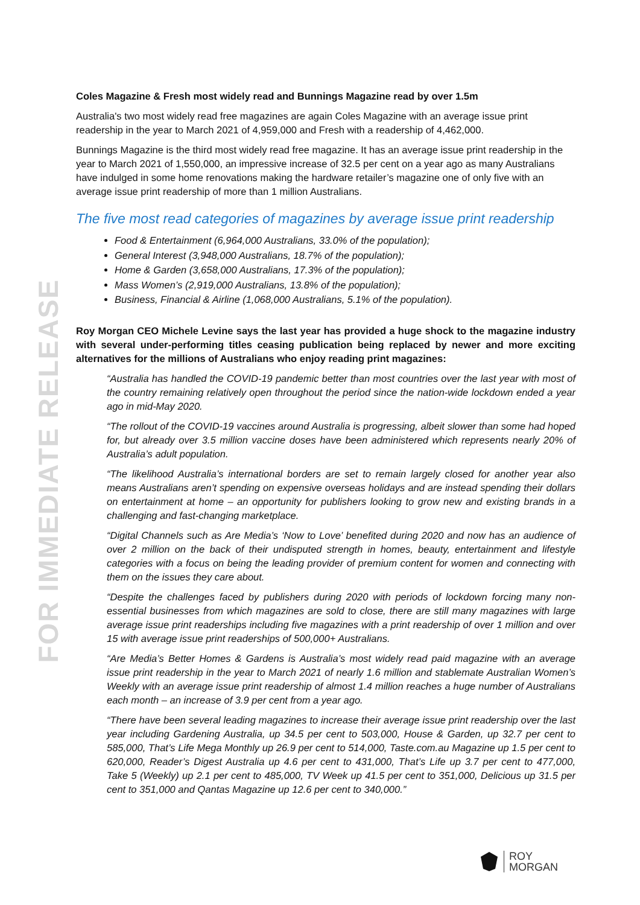FOR IMMEDIATE RELEASE
Coles Magazine & Fresh most widely read and Bunnings Magazine read by over 1.5m
Australia's two most widely read free magazines are again Coles Magazine with an average issue print readership in the year to March 2021 of 4,959,000 and Fresh with a readership of 4,462,000.
Bunnings Magazine is the third most widely read free magazine. It has an average issue print readership in the year to March 2021 of 1,550,000, an impressive increase of 32.5 per cent on a year ago as many Australians have indulged in some home renovations making the hardware retailer’s magazine one of only five with an average issue print readership of more than 1 million Australians.
The five most read categories of magazines by average issue print readership
Food & Entertainment (6,964,000 Australians, 33.0% of the population);
General Interest (3,948,000 Australians, 18.7% of the population);
Home & Garden (3,658,000 Australians, 17.3% of the population);
Mass Women’s (2,919,000 Australians, 13.8% of the population);
Business, Financial & Airline (1,068,000 Australians, 5.1% of the population).
Roy Morgan CEO Michele Levine says the last year has provided a huge shock to the magazine industry with several under-performing titles ceasing publication being replaced by newer and more exciting alternatives for the millions of Australians who enjoy reading print magazines:
“Australia has handled the COVID-19 pandemic better than most countries over the last year with most of the country remaining relatively open throughout the period since the nation-wide lockdown ended a year ago in mid-May 2020.
“The rollout of the COVID-19 vaccines around Australia is progressing, albeit slower than some had hoped for, but already over 3.5 million vaccine doses have been administered which represents nearly 20% of Australia’s adult population.
“The likelihood Australia’s international borders are set to remain largely closed for another year also means Australians aren’t spending on expensive overseas holidays and are instead spending their dollars on entertainment at home – an opportunity for publishers looking to grow new and existing brands in a challenging and fast-changing marketplace.
“Digital Channels such as Are Media’s ‘Now to Love’ benefited during 2020 and now has an audience of over 2 million on the back of their undisputed strength in homes, beauty, entertainment and lifestyle categories with a focus on being the leading provider of premium content for women and connecting with them on the issues they care about.
“Despite the challenges faced by publishers during 2020 with periods of lockdown forcing many non-essential businesses from which magazines are sold to close, there are still many magazines with large average issue print readerships including five magazines with a print readership of over 1 million and over 15 with average issue print readerships of 500,000+ Australians.
“Are Media’s Better Homes & Gardens is Australia’s most widely read paid magazine with an average issue print readership in the year to March 2021 of nearly 1.6 million and stablemate Australian Women’s Weekly with an average issue print readership of almost 1.4 million reaches a huge number of Australians each month – an increase of 3.9 per cent from a year ago.
“There have been several leading magazines to increase their average issue print readership over the last year including Gardening Australia, up 34.5 per cent to 503,000, House & Garden, up 32.7 per cent to 585,000, That’s Life Mega Monthly up 26.9 per cent to 514,000, Taste.com.au Magazine up 1.5 per cent to 620,000, Reader’s Digest Australia up 4.6 per cent to 431,000, That’s Life up 3.7 per cent to 477,000, Take 5 (Weekly) up 2.1 per cent to 485,000, TV Week up 41.5 per cent to 351,000, Delicious up 31.5 per cent to 351,000 and Qantas Magazine up 12.6 per cent to 340,000.”
ROY
MORGAN